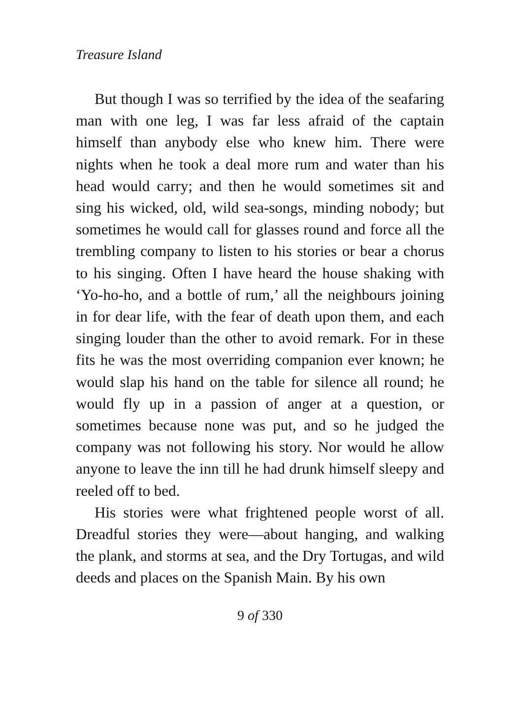Treasure Island
But though I was so terrified by the idea of the seafaring man with one leg, I was far less afraid of the captain himself than anybody else who knew him. There were nights when he took a deal more rum and water than his head would carry; and then he would sometimes sit and sing his wicked, old, wild sea-songs, minding nobody; but sometimes he would call for glasses round and force all the trembling company to listen to his stories or bear a chorus to his singing. Often I have heard the house shaking with ‘Yo-ho-ho, and a bottle of rum,’ all the neighbours joining in for dear life, with the fear of death upon them, and each singing louder than the other to avoid remark. For in these fits he was the most overriding companion ever known; he would slap his hand on the table for silence all round; he would fly up in a passion of anger at a question, or sometimes because none was put, and so he judged the company was not following his story. Nor would he allow anyone to leave the inn till he had drunk himself sleepy and reeled off to bed.
His stories were what frightened people worst of all. Dreadful stories they were—about hanging, and walking the plank, and storms at sea, and the Dry Tortugas, and wild deeds and places on the Spanish Main. By his own
9 of 330